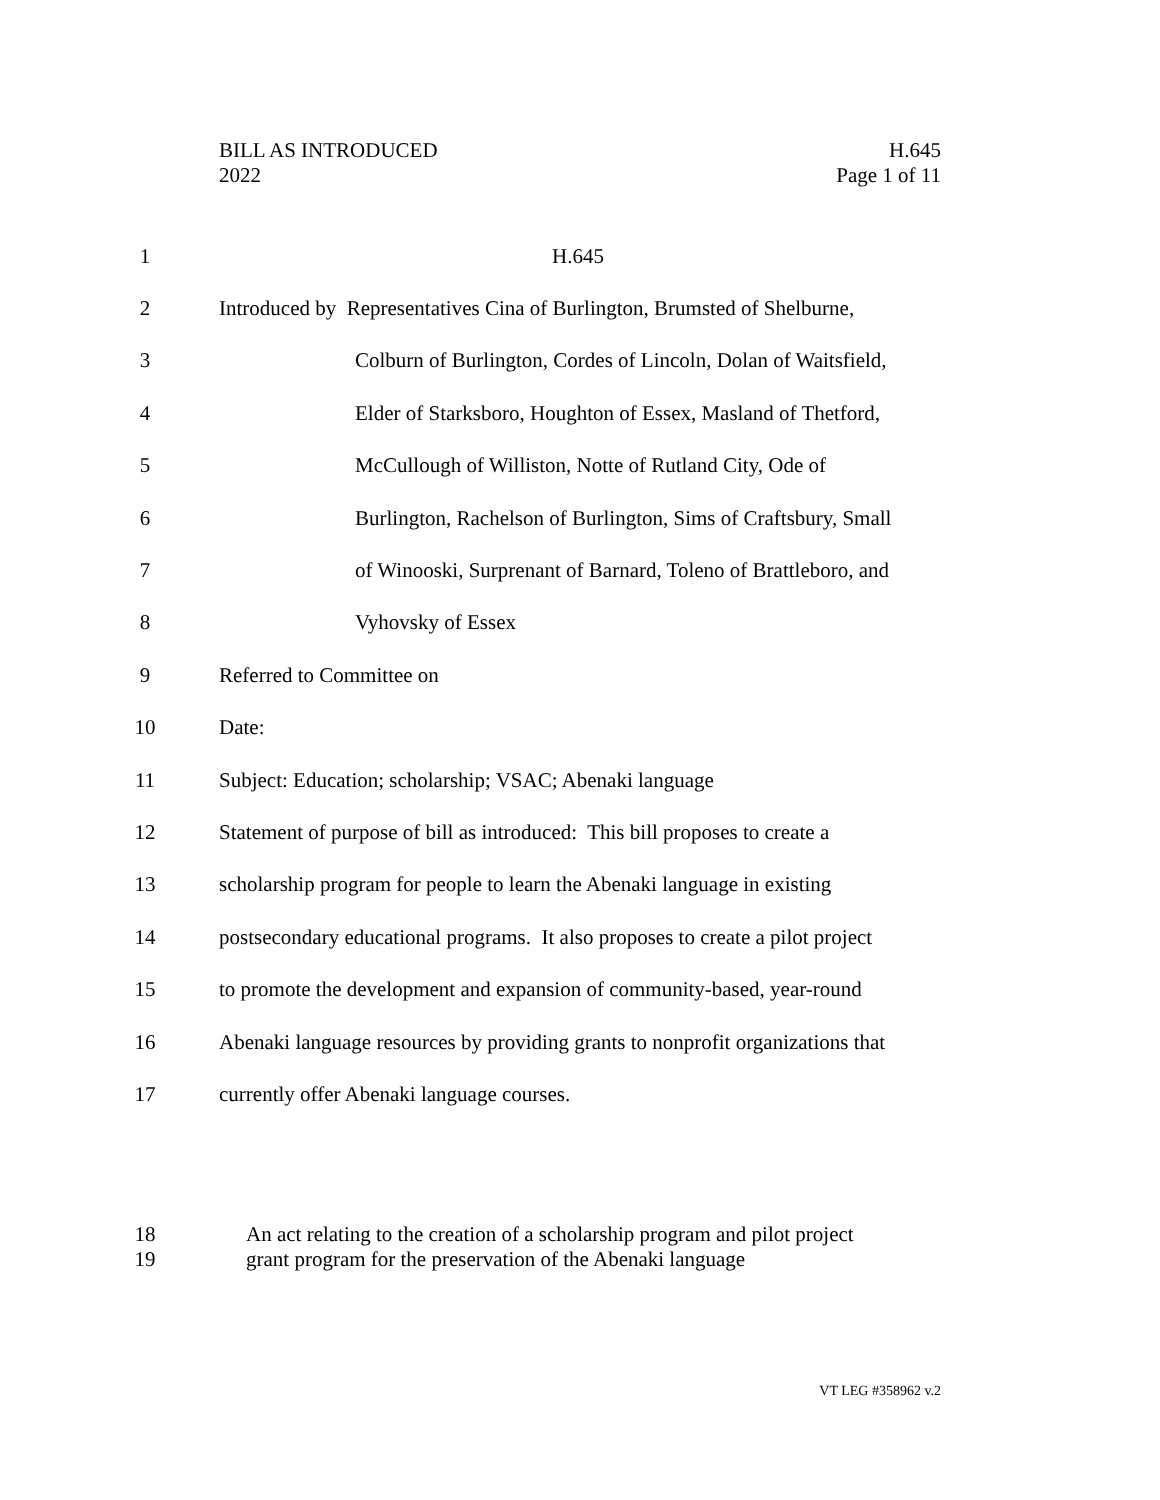BILL AS INTRODUCED
2022
H.645
Page 1 of 11
1 H.645
2 Introduced by Representatives Cina of Burlington, Brumsted of Shelburne,
3 Colburn of Burlington, Cordes of Lincoln, Dolan of Waitsfield,
4 Elder of Starksboro, Houghton of Essex, Masland of Thetford,
5 McCullough of Williston, Notte of Rutland City, Ode of
6 Burlington, Rachelson of Burlington, Sims of Craftsbury, Small
7 of Winooski, Surprenant of Barnard, Toleno of Brattleboro, and
8 Vyhovsky of Essex
9 Referred to Committee on
10 Date:
11 Subject: Education; scholarship; VSAC; Abenaki language
12 Statement of purpose of bill as introduced: This bill proposes to create a
13 scholarship program for people to learn the Abenaki language in existing
14 postsecondary educational programs. It also proposes to create a pilot project
15 to promote the development and expansion of community-based, year-round
16 Abenaki language resources by providing grants to nonprofit organizations that
17 currently offer Abenaki language courses.
18 An act relating to the creation of a scholarship program and pilot project
19 grant program for the preservation of the Abenaki language
VT LEG #358962 v.2